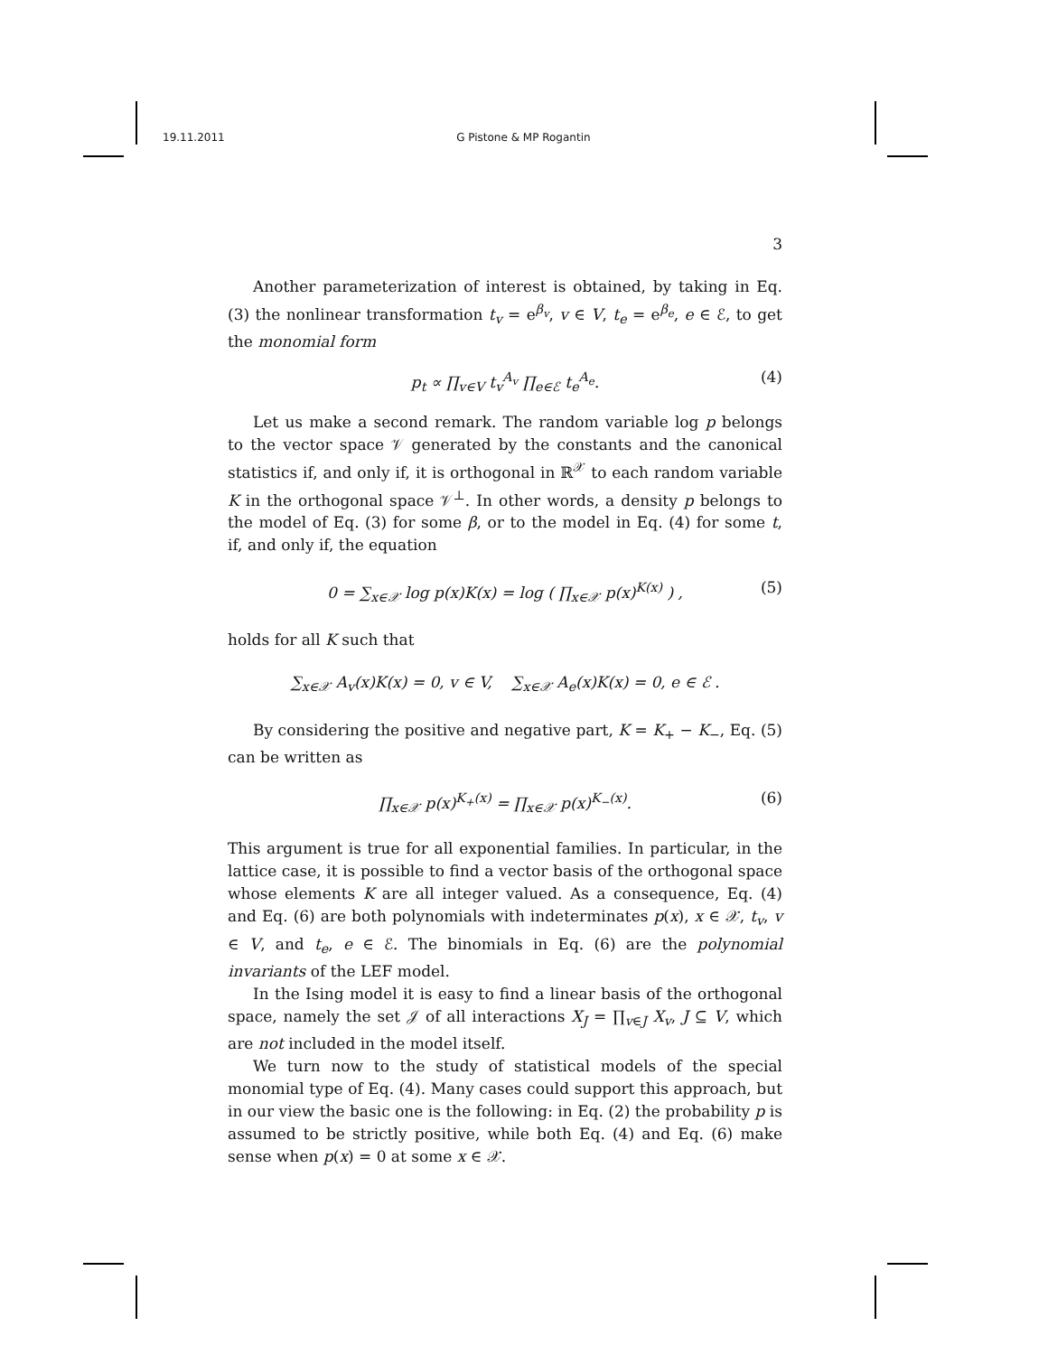19.11.2011 G Pistone & MP Rogantin
3
Another parameterization of interest is obtained, by taking in Eq. (3) the nonlinear transformation t<sub>v</sub> = e<sup>β<sub>v</sub></sup>, v ∈ V, t<sub>e</sub> = e<sup>β<sub>e</sub></sup>, e ∈ ℰ, to get the monomial form
p<sub>t</sub> ∝ ∏<sub>v∈V</sub> t<sub>v</sub><sup>A<sub>v</sub></sup> ∏<sub>e∈ℰ</sub> t<sub>e</sub><sup>A<sub>e</sub></sup>. (4)
Let us make a second remark. The random variable log p belongs to the vector space 𝒱 generated by the constants and the canonical statistics if, and only if, it is orthogonal in ℝ<sup>𝒳</sup> to each random variable K in the orthogonal space 𝒱<sup>⊥</sup>. In other words, a density p belongs to the model of Eq. (3) for some β, or to the model in Eq. (4) for some t, if, and only if, the equation
0 = ∑<sub>x∈𝒳</sub> log p(x)K(x) = log ( ∏<sub>x∈𝒳</sub> p(x)<sup>K(x)</sup> ) , (5)
holds for all K such that
∑<sub>x∈𝒳</sub> A<sub>v</sub>(x)K(x) = 0, v ∈ V, ∑<sub>x∈𝒳</sub> A<sub>e</sub>(x)K(x) = 0, e ∈ ℰ .
By considering the positive and negative part, K = K<sub>+</sub> − K<sub>−</sub>, Eq. (5) can be written as
∏<sub>x∈𝒳</sub> p(x)<sup>K<sub>+</sub>(x)</sup> = ∏<sub>x∈𝒳</sub> p(x)<sup>K<sub>−</sub>(x)</sup>. (6)
This argument is true for all exponential families. In particular, in the lattice case, it is possible to find a vector basis of the orthogonal space whose elements K are all integer valued. As a consequence, Eq. (4) and Eq. (6) are both polynomials with indeterminates p(x), x ∈ 𝒳, t<sub>v</sub>, v ∈ V, and t<sub>e</sub>, e ∈ ℰ. The binomials in Eq. (6) are the polynomial invariants of the LEF model.
In the Ising model it is easy to find a linear basis of the orthogonal space, namely the set 𝒥 of all interactions X<sub>J</sub> = ∏<sub>v∈J</sub> X<sub>v</sub>, J ⊆ V, which are not included in the model itself.
We turn now to the study of statistical models of the special monomial type of Eq. (4). Many cases could support this approach, but in our view the basic one is the following: in Eq. (2) the probability p is assumed to be strictly positive, while both Eq. (4) and Eq. (6) make sense when p(x) = 0 at some x ∈ 𝒳.